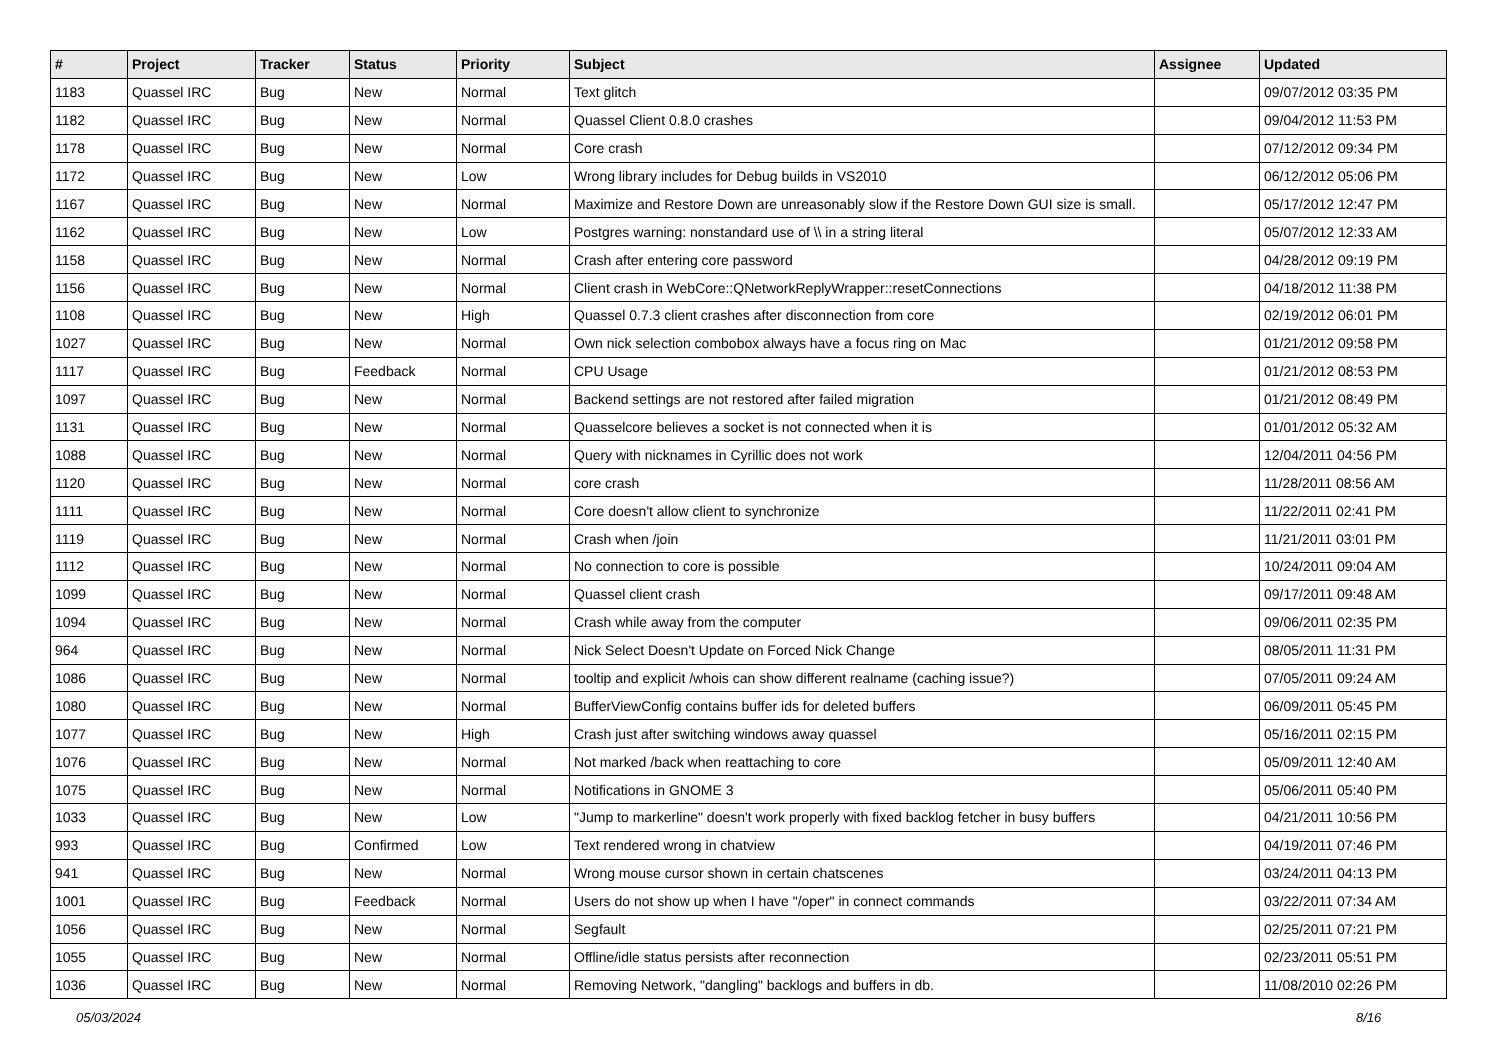| # | Project | Tracker | Status | Priority | Subject | Assignee | Updated |
| --- | --- | --- | --- | --- | --- | --- | --- |
| 1183 | Quassel IRC | Bug | New | Normal | Text glitch | | 09/07/2012 03:35 PM |
| 1182 | Quassel IRC | Bug | New | Normal | Quassel Client 0.8.0 crashes | | 09/04/2012 11:53 PM |
| 1178 | Quassel IRC | Bug | New | Normal | Core crash | | 07/12/2012 09:34 PM |
| 1172 | Quassel IRC | Bug | New | Low | Wrong library includes for Debug builds in VS2010 | | 06/12/2012 05:06 PM |
| 1167 | Quassel IRC | Bug | New | Normal | Maximize and Restore Down are unreasonably slow if the Restore Down GUI size is small. | | 05/17/2012 12:47 PM |
| 1162 | Quassel IRC | Bug | New | Low | Postgres warning: nonstandard use of \\ in a string literal | | 05/07/2012 12:33 AM |
| 1158 | Quassel IRC | Bug | New | Normal | Crash after entering core password | | 04/28/2012 09:19 PM |
| 1156 | Quassel IRC | Bug | New | Normal | Client crash in WebCore::QNetworkReplyWrapper::resetConnections | | 04/18/2012 11:38 PM |
| 1108 | Quassel IRC | Bug | New | High | Quassel 0.7.3 client crashes after disconnection from core | | 02/19/2012 06:01 PM |
| 1027 | Quassel IRC | Bug | New | Normal | Own nick selection combobox always have a focus ring on Mac | | 01/21/2012 09:58 PM |
| 1117 | Quassel IRC | Bug | Feedback | Normal | CPU Usage | | 01/21/2012 08:53 PM |
| 1097 | Quassel IRC | Bug | New | Normal | Backend settings are not restored after failed migration | | 01/21/2012 08:49 PM |
| 1131 | Quassel IRC | Bug | New | Normal | Quasselcore believes a socket is not connected when it is | | 01/01/2012 05:32 AM |
| 1088 | Quassel IRC | Bug | New | Normal | Query with nicknames in Cyrillic does not work | | 12/04/2011 04:56 PM |
| 1120 | Quassel IRC | Bug | New | Normal | core crash | | 11/28/2011 08:56 AM |
| 1111 | Quassel IRC | Bug | New | Normal | Core doesn't allow client to synchronize | | 11/22/2011 02:41 PM |
| 1119 | Quassel IRC | Bug | New | Normal | Crash when /join | | 11/21/2011 03:01 PM |
| 1112 | Quassel IRC | Bug | New | Normal | No connection to core is possible | | 10/24/2011 09:04 AM |
| 1099 | Quassel IRC | Bug | New | Normal | Quassel client crash | | 09/17/2011 09:48 AM |
| 1094 | Quassel IRC | Bug | New | Normal | Crash while away from the computer | | 09/06/2011 02:35 PM |
| 964 | Quassel IRC | Bug | New | Normal | Nick Select Doesn't Update on Forced Nick Change | | 08/05/2011 11:31 PM |
| 1086 | Quassel IRC | Bug | New | Normal | tooltip and explicit /whois can show different realname (caching issue?) | | 07/05/2011 09:24 AM |
| 1080 | Quassel IRC | Bug | New | Normal | BufferViewConfig contains buffer ids for deleted buffers | | 06/09/2011 05:45 PM |
| 1077 | Quassel IRC | Bug | New | High | Crash just after switching windows away quassel | | 05/16/2011 02:15 PM |
| 1076 | Quassel IRC | Bug | New | Normal | Not marked /back when reattaching to core | | 05/09/2011 12:40 AM |
| 1075 | Quassel IRC | Bug | New | Normal | Notifications in GNOME 3 | | 05/06/2011 05:40 PM |
| 1033 | Quassel IRC | Bug | New | Low | "Jump to markerline" doesn't work properly with fixed backlog fetcher in busy buffers | | 04/21/2011 10:56 PM |
| 993 | Quassel IRC | Bug | Confirmed | Low | Text rendered wrong in chatview | | 04/19/2011 07:46 PM |
| 941 | Quassel IRC | Bug | New | Normal | Wrong mouse cursor shown in certain chatscenes | | 03/24/2011 04:13 PM |
| 1001 | Quassel IRC | Bug | Feedback | Normal | Users do not show up when I have "/oper" in connect commands | | 03/22/2011 07:34 AM |
| 1056 | Quassel IRC | Bug | New | Normal | Segfault | | 02/25/2011 07:21 PM |
| 1055 | Quassel IRC | Bug | New | Normal | Offline/idle status persists after reconnection | | 02/23/2011 05:51 PM |
| 1036 | Quassel IRC | Bug | New | Normal | Removing Network, "dangling" backlogs and buffers in db. | | 11/08/2010 02:26 PM |
05/03/2024 8/16